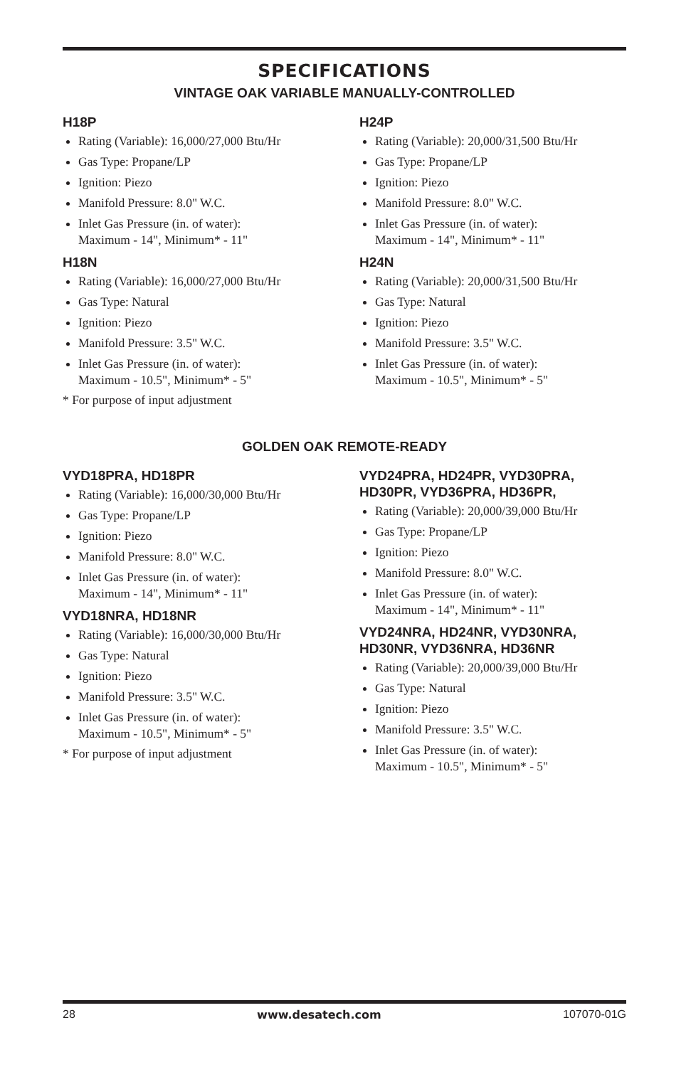SPECIFICATIONS
VINTAGE OAK VARIABLE MANUALLY-CONTROLLED
H18P
Rating (Variable): 16,000/27,000 Btu/Hr
Gas Type: Propane/LP
Ignition: Piezo
Manifold Pressure: 8.0" W.C.
Inlet Gas Pressure (in. of water):
Maximum - 14", Minimum* - 11"
H18N
Rating (Variable): 16,000/27,000 Btu/Hr
Gas Type: Natural
Ignition: Piezo
Manifold Pressure: 3.5" W.C.
Inlet Gas Pressure (in. of water):
Maximum - 10.5", Minimum* - 5"
* For purpose of input adjustment
H24P
Rating (Variable): 20,000/31,500 Btu/Hr
Gas Type: Propane/LP
Ignition: Piezo
Manifold Pressure: 8.0" W.C.
Inlet Gas Pressure (in. of water):
Maximum - 14", Minimum* - 11"
H24N
Rating (Variable): 20,000/31,500 Btu/Hr
Gas Type: Natural
Ignition: Piezo
Manifold Pressure: 3.5" W.C.
Inlet Gas Pressure (in. of water):
Maximum - 10.5", Minimum* - 5"
GOLDEN OAK REMOTE-READY
VYD18PRA, HD18PR
Rating (Variable): 16,000/30,000 Btu/Hr
Gas Type: Propane/LP
Ignition: Piezo
Manifold Pressure: 8.0" W.C.
Inlet Gas Pressure (in. of water):
Maximum - 14", Minimum* - 11"
VYD18NRA, HD18NR
Rating (Variable): 16,000/30,000 Btu/Hr
Gas Type: Natural
Ignition: Piezo
Manifold Pressure: 3.5" W.C.
Inlet Gas Pressure (in. of water):
Maximum - 10.5", Minimum* - 5"
* For purpose of input adjustment
VYD24PRA, HD24PR, VYD30PRA, HD30PR, VYD36PRA, HD36PR,
Rating (Variable): 20,000/39,000 Btu/Hr
Gas Type: Propane/LP
Ignition: Piezo
Manifold Pressure: 8.0" W.C.
Inlet Gas Pressure (in. of water):
Maximum - 14", Minimum* - 11"
VYD24NRA, HD24NR, VYD30NRA, HD30NR, VYD36NRA, HD36NR
Rating (Variable): 20,000/39,000 Btu/Hr
Gas Type: Natural
Ignition: Piezo
Manifold Pressure: 3.5" W.C.
Inlet Gas Pressure (in. of water):
Maximum - 10.5", Minimum* - 5"
28 www.desatech.com 107070-01G